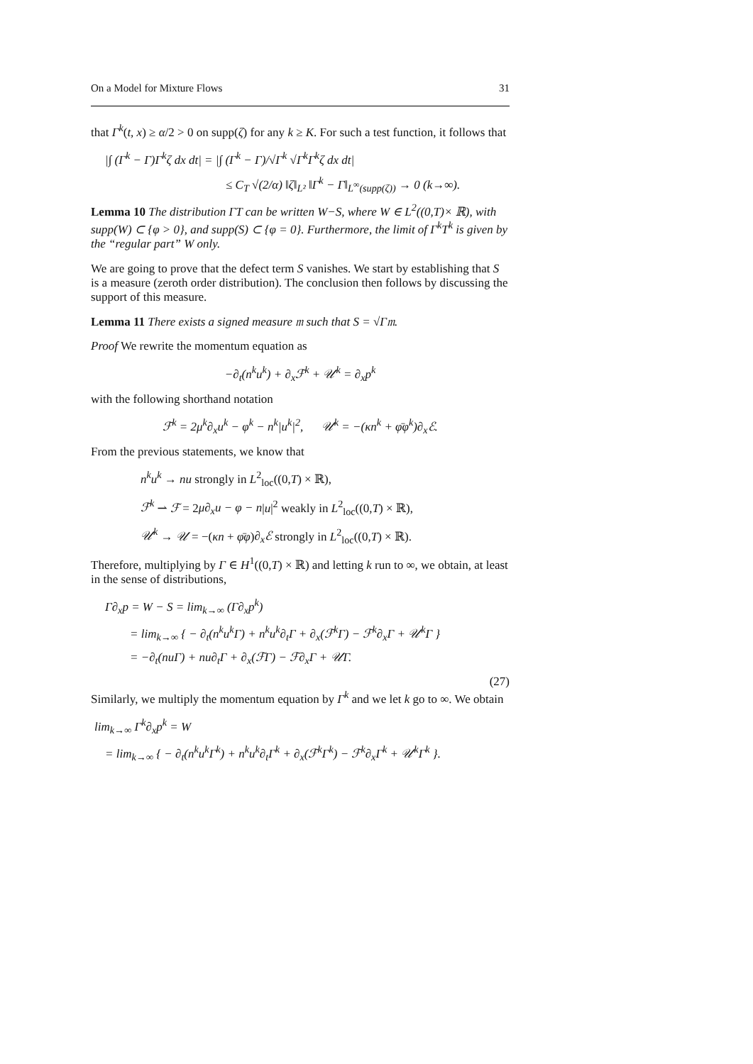On a Model for Mixture Flows 31
that Γ<sup>k</sup>(t, x) ≥ α/2 > 0 on supp(ζ) for any k ≥ K. For such a test function, it follows that
|∫ (Γ<sup>k</sup> − Γ)Γ<sup>k</sup>ζ dx dt| = |∫ (Γ<sup>k</sup> − Γ)/√Γ<sup>k</sup> √Γ<sup>k</sup>Γ<sup>k</sup>ζ dx dt|
≤ C<sub>T</sub> √(2/α) ‖ζ‖<sub>L²</sub> ‖Γ<sup>k</sup> − Γ‖<sub>L<sup>∞</sup>(supp(ζ))</sub> → 0 (k→∞).
Lemma 10 The distribution ΓT can be written W−S, where W ∈ L<sup>2</sup>((0,T)× ℝ), with supp(W) ⊂ {φ > 0}, and supp(S) ⊂ {φ = 0}. Furthermore, the limit of Γ<sup>k</sup>T<sup>k</sup> is given by the “regular part” W only.
We are going to prove that the defect term S vanishes. We start by establishing that S is a measure (zeroth order distribution). The conclusion then follows by discussing the support of this measure.
Lemma 11 There exists a signed measure 𝔪 such that S = √Γ𝔪.
Proof We rewrite the momentum equation as
−∂<sub>t</sub>(n<sup>k</sup>u<sup>k</sup>) + ∂<sub>x</sub>ℱ<sup>k</sup> + 𝒰<sup>k</sup> = ∂<sub>x</sub>p<sup>k</sup>
with the following shorthand notation
ℱ<sup>k</sup> = 2μ<sup>k</sup>∂<sub>x</sub>u<sup>k</sup> − φ<sup>k</sup> − n<sup>k</sup>|u<sup>k</sup>|<sup>2</sup>, 𝒰<sup>k</sup> = −(κn<sup>k</sup> + φ̄φ<sup>k</sup>)∂<sub>x</sub>ℰ.
From the previous statements, we know that
n<sup>k</sup>u<sup>k</sup> → nu strongly in L<sup>2</sup><sub>loc</sub>((0,T) × ℝ),
ℱ<sup>k</sup> ⇀ ℱ = 2μ∂<sub>x</sub>u − φ − n|u|<sup>2</sup> weakly in L<sup>2</sup><sub>loc</sub>((0,T) × ℝ),
𝒰<sup>k</sup> → 𝒰 = −(κn + φ̄φ)∂<sub>x</sub>ℰ strongly in L<sup>2</sup><sub>loc</sub>((0,T) × ℝ).
Therefore, multiplying by Γ ∈ H<sup>1</sup>((0,T) × ℝ) and letting k run to ∞, we obtain, at least in the sense of distributions,
Γ∂<sub>x</sub>p = W − S = lim<sub>k→∞</sub> (Γ∂<sub>x</sub>p<sup>k</sup>)
= lim<sub>k→∞</sub> { − ∂<sub>t</sub>(n<sup>k</sup>u<sup>k</sup>Γ) + n<sup>k</sup>u<sup>k</sup>∂<sub>t</sub>Γ + ∂<sub>x</sub>(ℱ<sup>k</sup>Γ) − ℱ<sup>k</sup>∂<sub>x</sub>Γ + 𝒰<sup>k</sup>Γ }
= −∂<sub>t</sub>(nuΓ) + nu∂<sub>t</sub>Γ + ∂<sub>x</sub>(ℱΓ) − ℱ∂<sub>x</sub>Γ + 𝒰Γ.
(27)
Similarly, we multiply the momentum equation by Γ<sup>k</sup> and we let k go to ∞. We obtain
lim<sub>k→∞</sub> Γ<sup>k</sup>∂<sub>x</sub>p<sup>k</sup> = W
= lim<sub>k→∞</sub> { − ∂<sub>t</sub>(n<sup>k</sup>u<sup>k</sup>Γ<sup>k</sup>) + n<sup>k</sup>u<sup>k</sup>∂<sub>t</sub>Γ<sup>k</sup> + ∂<sub>x</sub>(ℱ<sup>k</sup>Γ<sup>k</sup>) − ℱ<sup>k</sup>∂<sub>x</sub>Γ<sup>k</sup> + 𝒰<sup>k</sup>Γ<sup>k</sup> }.